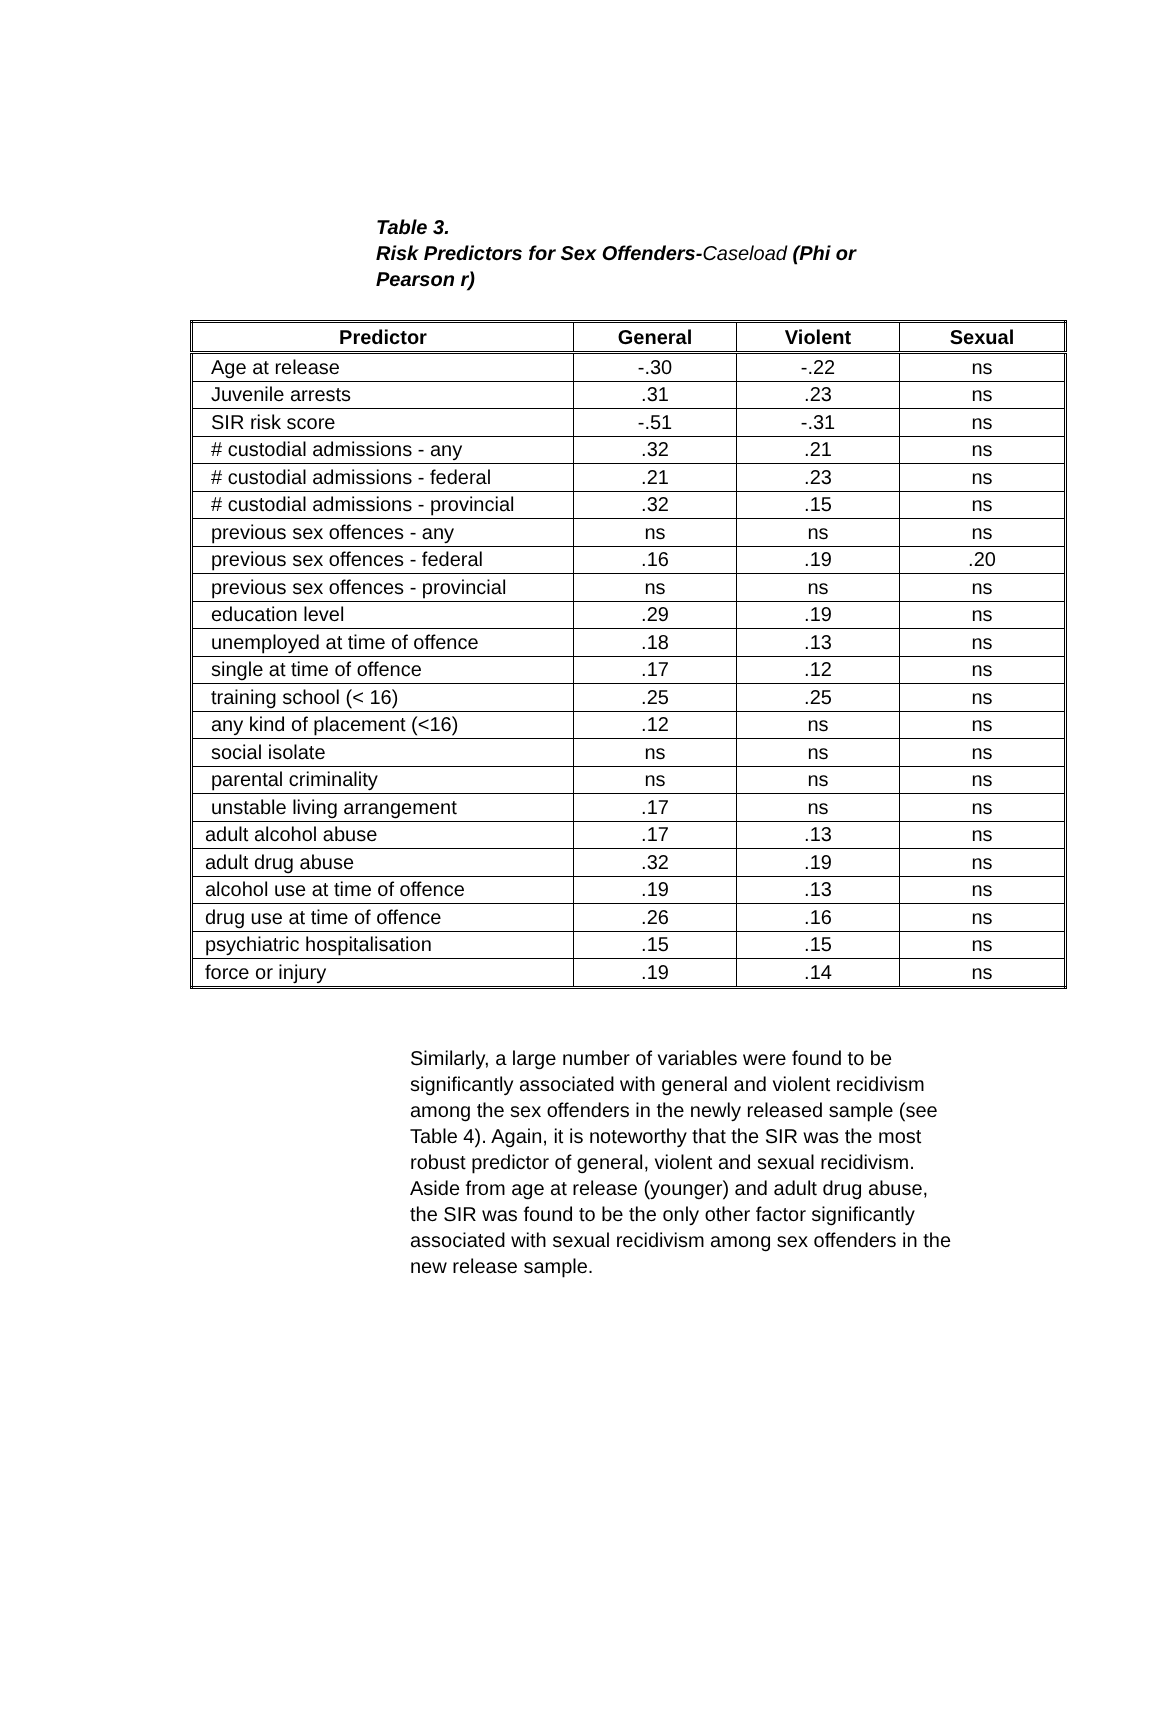Table 3.
Risk Predictors for Sex Offenders-Caseload (Phi or Pearson r)
| Predictor | General | Violent | Sexual |
| --- | --- | --- | --- |
| Age at release | -.30 | -.22 | ns |
| Juvenile arrests | .31 | .23 | ns |
| SIR risk score | -.51 | -.31 | ns |
| # custodial admissions - any | .32 | .21 | ns |
| # custodial admissions - federal | .21 | .23 | ns |
| # custodial admissions - provincial | .32 | .15 | ns |
| previous sex offences - any | ns | ns | ns |
| previous sex offences - federal | .16 | .19 | .20 |
| previous sex offences - provincial | ns | ns | ns |
| education level | .29 | .19 | ns |
| unemployed at time of offence | .18 | .13 | ns |
| single at time of offence | .17 | .12 | ns |
| training school (< 16) | .25 | .25 | ns |
| any kind of placement (<16) | .12 | ns | ns |
| social isolate | ns | ns | ns |
| parental criminality | ns | ns | ns |
| unstable living arrangement | .17 | ns | ns |
| adult alcohol abuse | .17 | .13 | ns |
| adult drug abuse | .32 | .19 | ns |
| alcohol use at time of offence | .19 | .13 | ns |
| drug use at time of offence | .26 | .16 | ns |
| psychiatric hospitalisation | .15 | .15 | ns |
| force or injury | .19 | .14 | ns |
Similarly, a large number of variables were found to be significantly associated with general and violent recidivism among the sex offenders in the newly released sample (see Table 4). Again, it is noteworthy that the SIR was the most robust predictor of general, violent and sexual recidivism. Aside from age at release (younger) and adult drug abuse, the SIR was found to be the only other factor significantly associated with sexual recidivism among sex offenders in the new release sample.